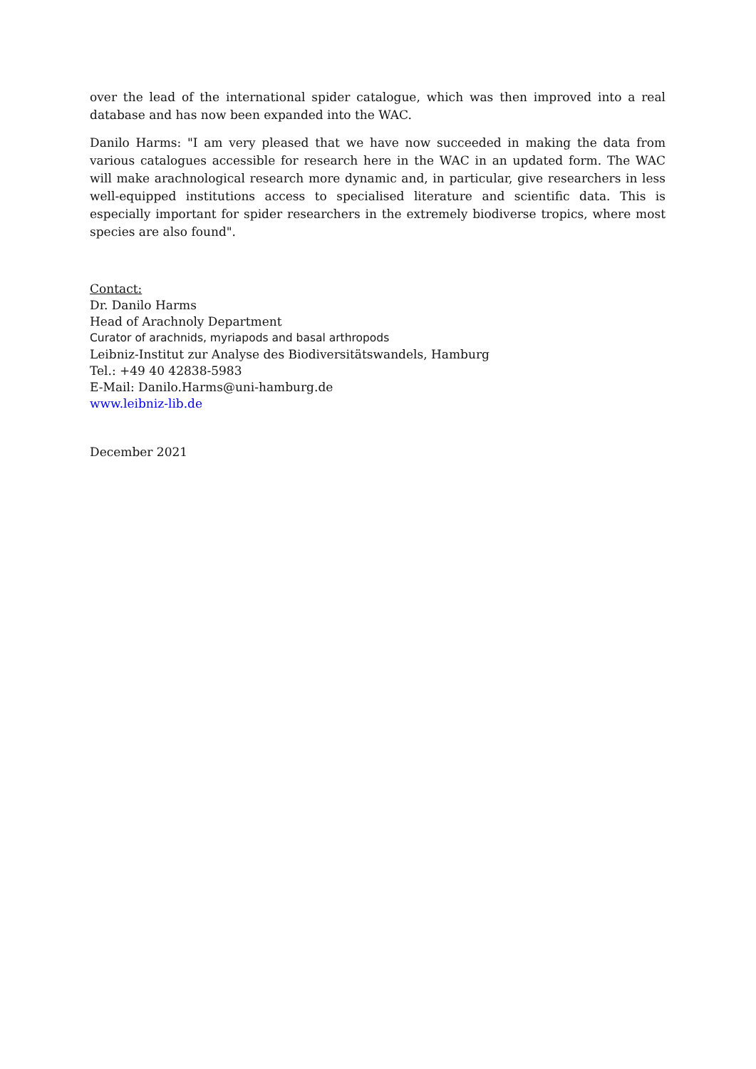over the lead of the international spider catalogue, which was then improved into a real database and has now been expanded into the WAC.
Danilo Harms: "I am very pleased that we have now succeeded in making the data from various catalogues accessible for research here in the WAC in an updated form. The WAC will make arachnological research more dynamic and, in particular, give researchers in less well-equipped institutions access to specialised literature and scientific data. This is especially important for spider researchers in the extremely biodiverse tropics, where most species are also found".
Contact:
Dr. Danilo Harms
Head of Arachnoly Department
Curator of arachnids, myriapods and basal arthropods
Leibniz-Institut zur Analyse des Biodiversitätswandels, Hamburg
Tel.: +49 40 42838-5983
E-Mail: Danilo.Harms@uni-hamburg.de
www.leibniz-lib.de
December 2021